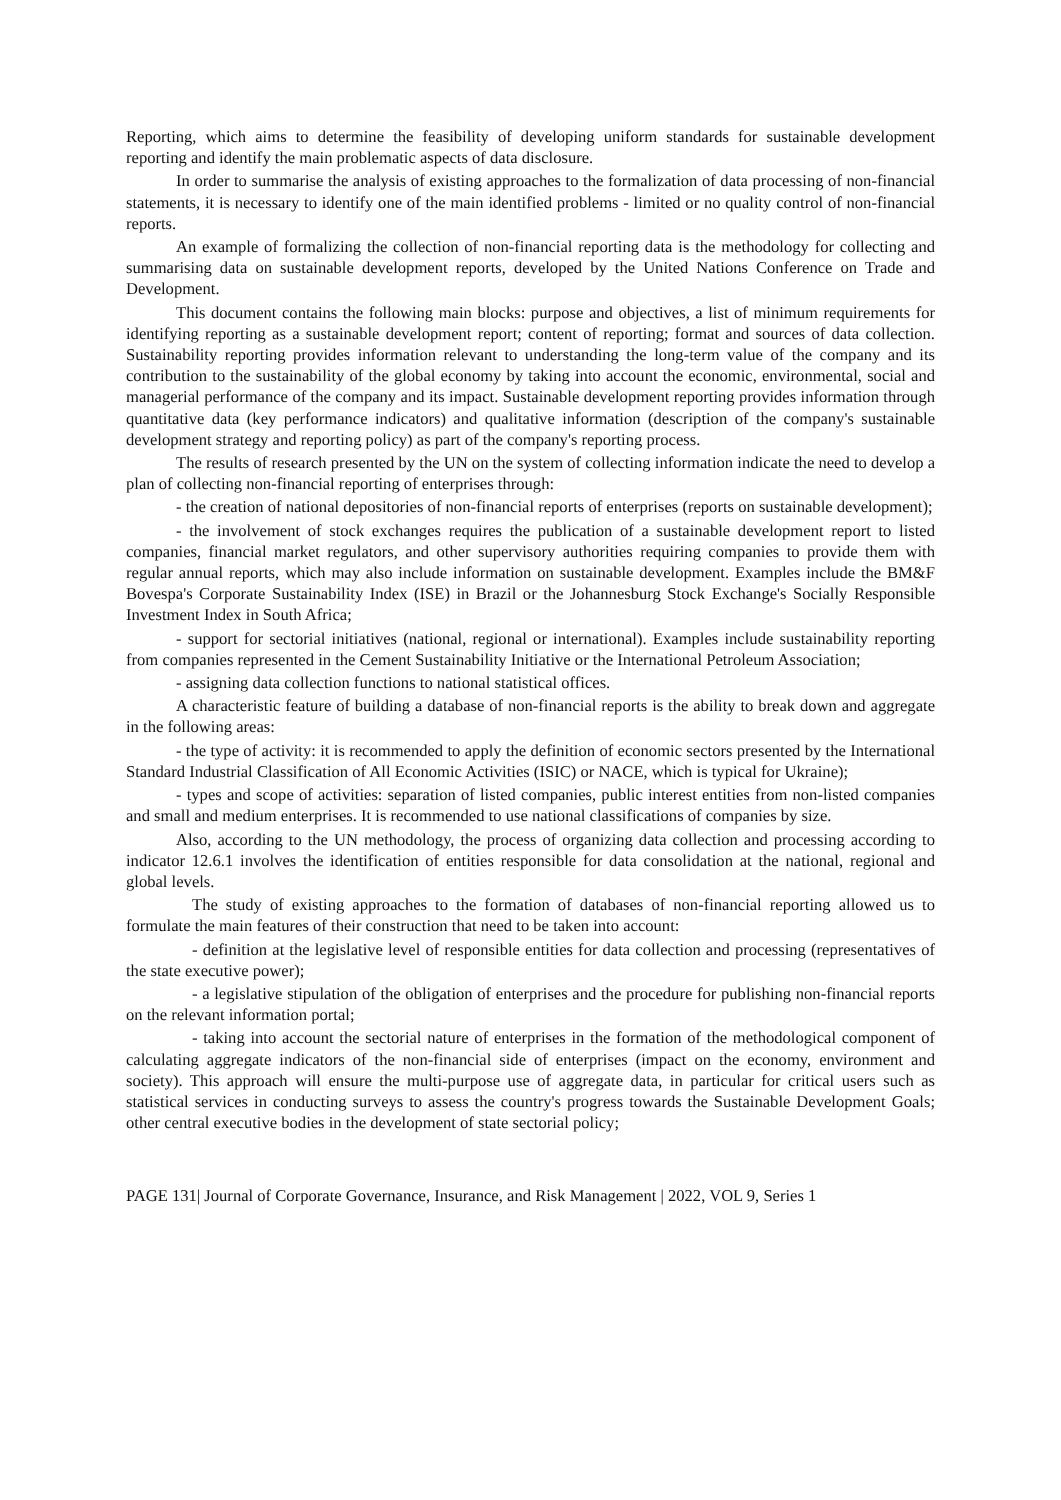Reporting, which aims to determine the feasibility of developing uniform standards for sustainable development reporting and identify the main problematic aspects of data disclosure.
In order to summarise the analysis of existing approaches to the formalization of data processing of non-financial statements, it is necessary to identify one of the main identified problems - limited or no quality control of non-financial reports.
An example of formalizing the collection of non-financial reporting data is the methodology for collecting and summarising data on sustainable development reports, developed by the United Nations Conference on Trade and Development.
This document contains the following main blocks: purpose and objectives, a list of minimum requirements for identifying reporting as a sustainable development report; content of reporting; format and sources of data collection. Sustainability reporting provides information relevant to understanding the long-term value of the company and its contribution to the sustainability of the global economy by taking into account the economic, environmental, social and managerial performance of the company and its impact. Sustainable development reporting provides information through quantitative data (key performance indicators) and qualitative information (description of the company's sustainable development strategy and reporting policy) as part of the company's reporting process.
The results of research presented by the UN on the system of collecting information indicate the need to develop a plan of collecting non-financial reporting of enterprises through:
- the creation of national depositories of non-financial reports of enterprises (reports on sustainable development);
- the involvement of stock exchanges requires the publication of a sustainable development report to listed companies, financial market regulators, and other supervisory authorities requiring companies to provide them with regular annual reports, which may also include information on sustainable development. Examples include the BM&F Bovespa's Corporate Sustainability Index (ISE) in Brazil or the Johannesburg Stock Exchange's Socially Responsible Investment Index in South Africa;
- support for sectorial initiatives (national, regional or international). Examples include sustainability reporting from companies represented in the Cement Sustainability Initiative or the International Petroleum Association;
- assigning data collection functions to national statistical offices.
A characteristic feature of building a database of non-financial reports is the ability to break down and aggregate in the following areas:
- the type of activity: it is recommended to apply the definition of economic sectors presented by the International Standard Industrial Classification of All Economic Activities (ISIC) or NACE, which is typical for Ukraine);
- types and scope of activities: separation of listed companies, public interest entities from non-listed companies and small and medium enterprises. It is recommended to use national classifications of companies by size.
Also, according to the UN methodology, the process of organizing data collection and processing according to indicator 12.6.1 involves the identification of entities responsible for data consolidation at the national, regional and global levels.
The study of existing approaches to the formation of databases of non-financial reporting allowed us to formulate the main features of their construction that need to be taken into account:
- definition at the legislative level of responsible entities for data collection and processing (representatives of the state executive power);
- a legislative stipulation of the obligation of enterprises and the procedure for publishing non-financial reports on the relevant information portal;
- taking into account the sectorial nature of enterprises in the formation of the methodological component of calculating aggregate indicators of the non-financial side of enterprises (impact on the economy, environment and society). This approach will ensure the multi-purpose use of aggregate data, in particular for critical users such as statistical services in conducting surveys to assess the country's progress towards the Sustainable Development Goals; other central executive bodies in the development of state sectorial policy;
PAGE 131| Journal of Corporate Governance, Insurance, and Risk Management | 2022, VOL 9, Series 1